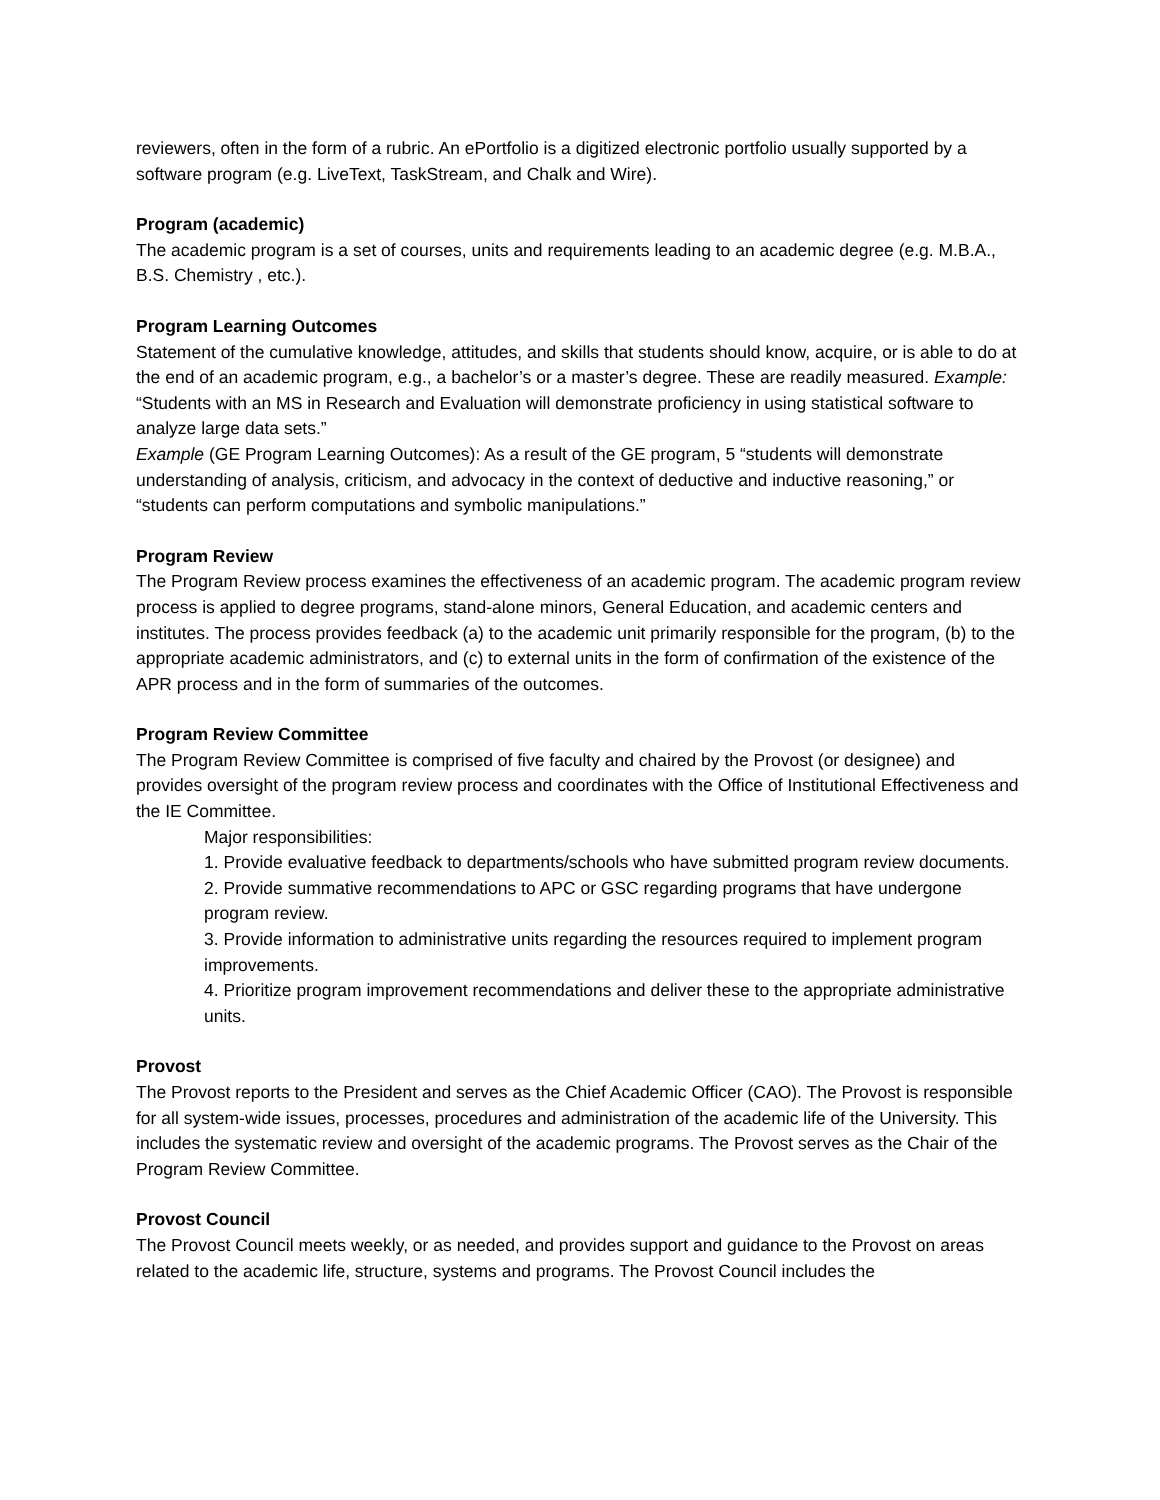reviewers, often in the form of a rubric. An ePortfolio is a digitized electronic portfolio usually supported by a software program (e.g. LiveText, TaskStream, and Chalk and Wire).
Program (academic)
The academic program is a set of courses, units and requirements leading to an academic degree (e.g. M.B.A., B.S. Chemistry , etc.).
Program Learning Outcomes
Statement of the cumulative knowledge, attitudes, and skills that students should know, acquire, or is able to do at the end of an academic program, e.g., a bachelor’s or a master’s degree. These are readily measured. Example: “Students with an MS in Research and Evaluation will demonstrate proficiency in using statistical software to analyze large data sets.”
Example (GE Program Learning Outcomes): As a result of the GE program, 5 “students will demonstrate understanding of analysis, criticism, and advocacy in the context of deductive and inductive reasoning,” or “students can perform computations and symbolic manipulations.”
Program Review
The Program Review process examines the effectiveness of an academic program. The academic program review process is applied to degree programs, stand-alone minors, General Education, and academic centers and institutes. The process provides feedback (a) to the academic unit primarily responsible for the program, (b) to the appropriate academic administrators, and (c) to external units in the form of confirmation of the existence of the APR process and in the form of summaries of the outcomes.
Program Review Committee
The Program Review Committee is comprised of five faculty and chaired by the Provost (or designee) and provides oversight of the program review process and coordinates with the Office of Institutional Effectiveness and the IE Committee.
Major responsibilities:
1. Provide evaluative feedback to departments/schools who have submitted program review documents.
2. Provide summative recommendations to APC or GSC regarding programs that have undergone program review.
3. Provide information to administrative units regarding the resources required to implement program improvements.
4. Prioritize program improvement recommendations and deliver these to the appropriate administrative units.
Provost
The Provost reports to the President and serves as the Chief Academic Officer (CAO). The Provost is responsible for all system-wide issues, processes, procedures and administration of the academic life of the University. This includes the systematic review and oversight of the academic programs. The Provost serves as the Chair of the Program Review Committee.
Provost Council
The Provost Council meets weekly, or as needed, and provides support and guidance to the Provost on areas related to the academic life, structure, systems and programs. The Provost Council includes the